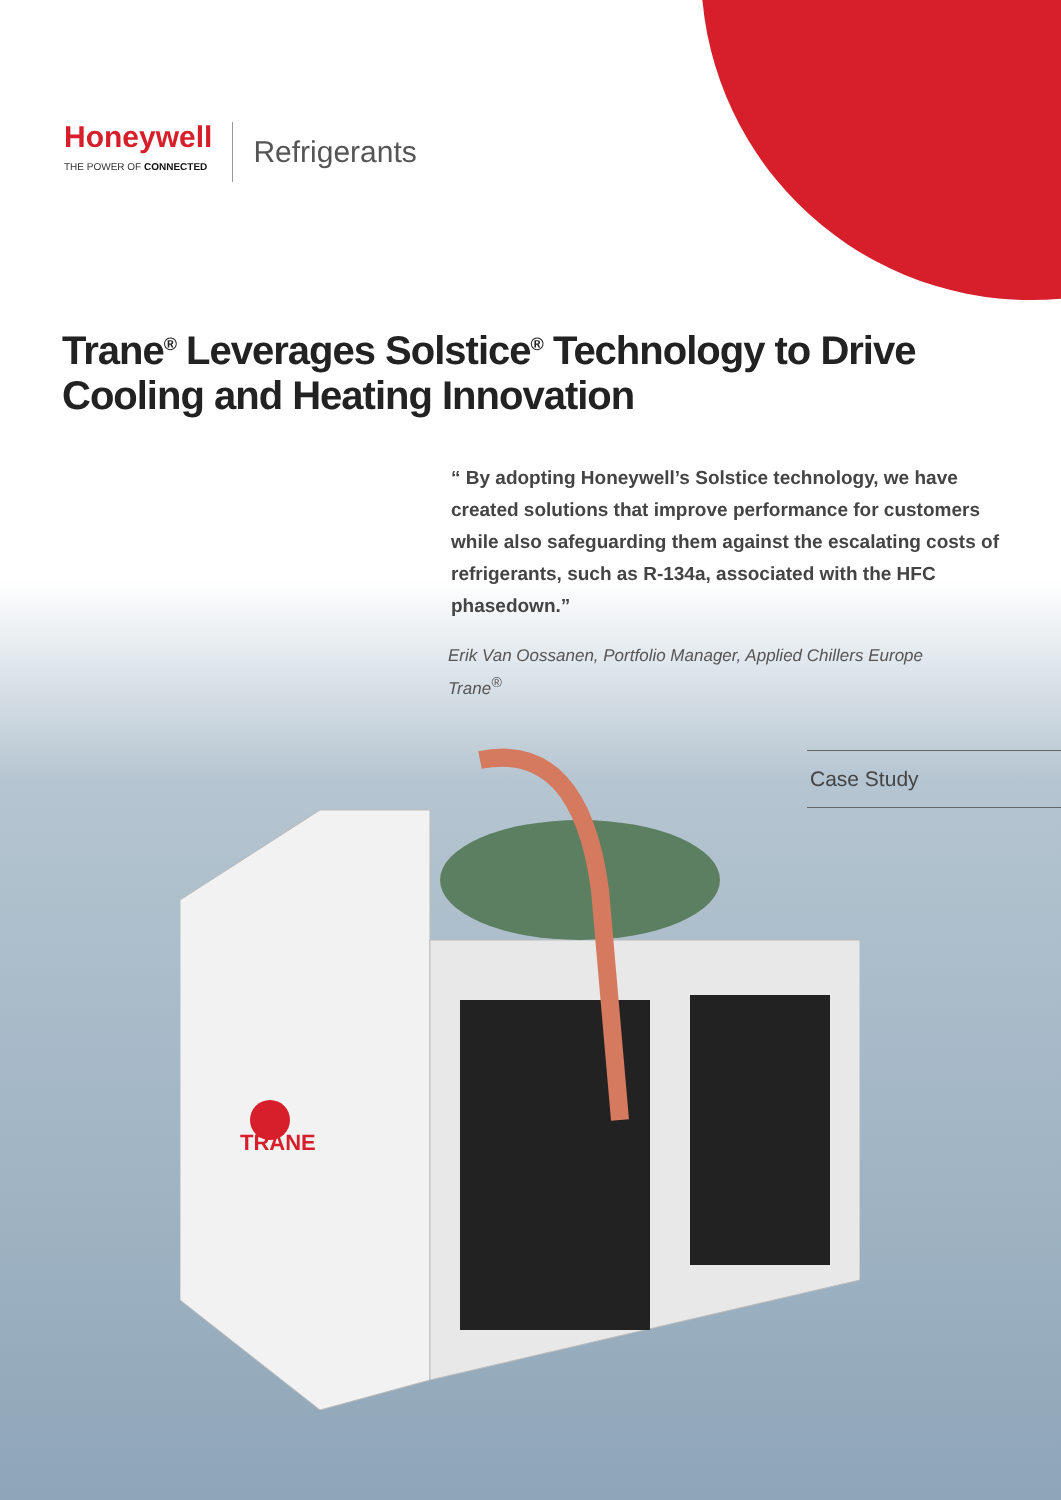Honeywell
THE POWER OF CONNECTED
Refrigerants
Trane<sup>®</sup> Leverages Solstice<sup>®</sup> Technology to Drive Cooling and Heating Innovation
“ By adopting Honeywell’s Solstice technology, we have created solutions that improve performance for customers while also safeguarding them against the escalating costs of refrigerants, such as R-134a, associated with the HFC phasedown.”
Erik Van Oossanen, Portfolio Manager, Applied Chillers Europe
Trane<sup>®</sup>
Case Study
TRANE